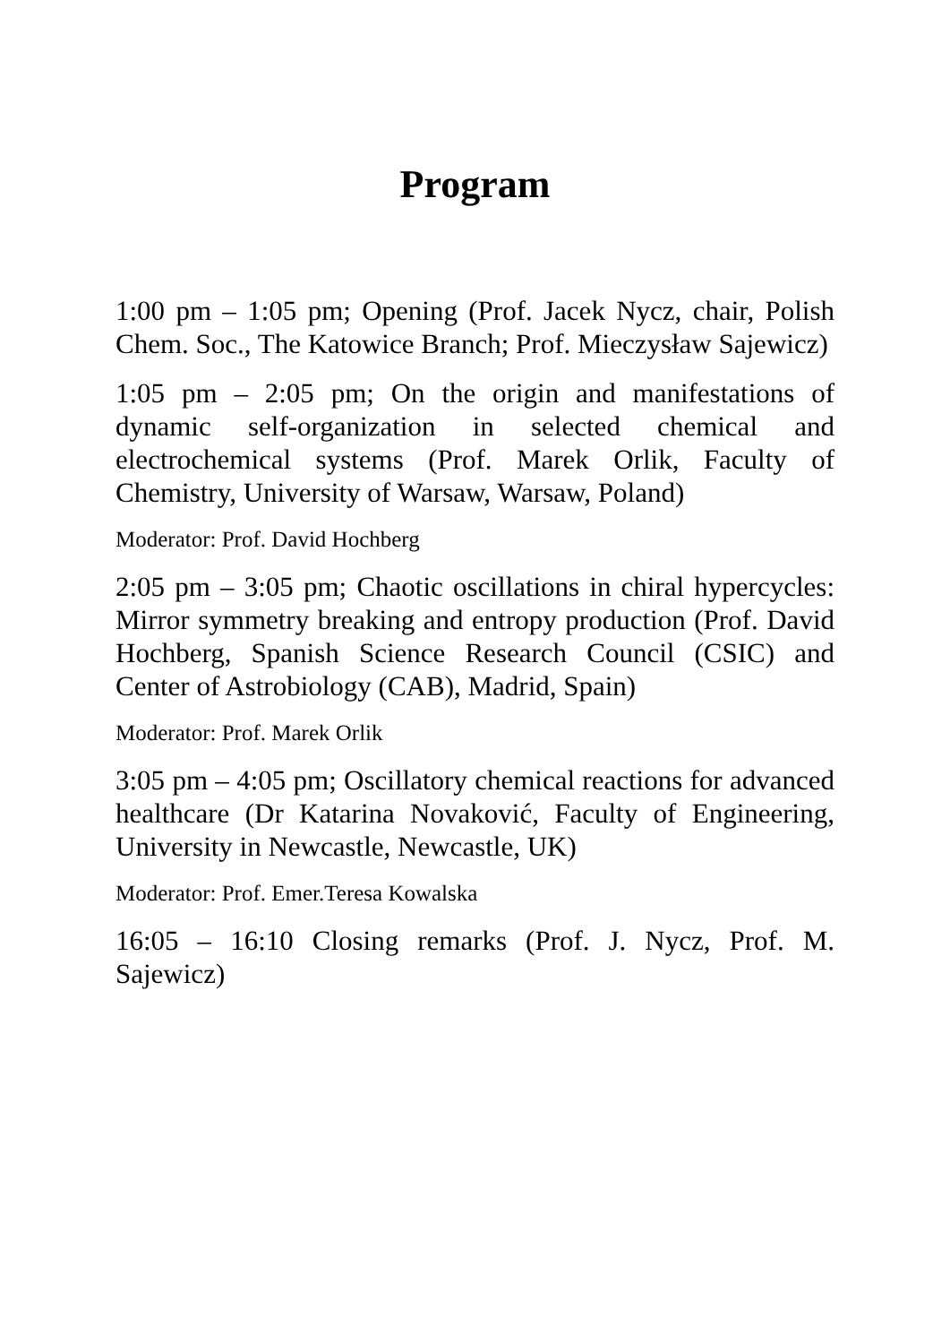Program
1:00 pm – 1:05 pm; Opening (Prof. Jacek Nycz, chair, Polish Chem. Soc., The Katowice Branch; Prof. Mieczysław Sajewicz)
1:05 pm – 2:05 pm; On the origin and manifestations of dynamic self-organization in selected chemical and electrochemical systems (Prof. Marek Orlik, Faculty of Chemistry, University of Warsaw, Warsaw, Poland)
Moderator: Prof. David Hochberg
2:05 pm – 3:05 pm; Chaotic oscillations in chiral hypercycles: Mirror symmetry breaking and entropy production (Prof. David Hochberg, Spanish Science Research Council (CSIC) and Center of Astrobiology (CAB), Madrid, Spain)
Moderator: Prof. Marek Orlik
3:05 pm – 4:05 pm; Oscillatory chemical reactions for advanced healthcare (Dr Katarina Novaković, Faculty of Engineering, University in Newcastle, Newcastle, UK)
Moderator: Prof. Emer.Teresa Kowalska
16:05 – 16:10 Closing remarks (Prof. J. Nycz, Prof. M. Sajewicz)